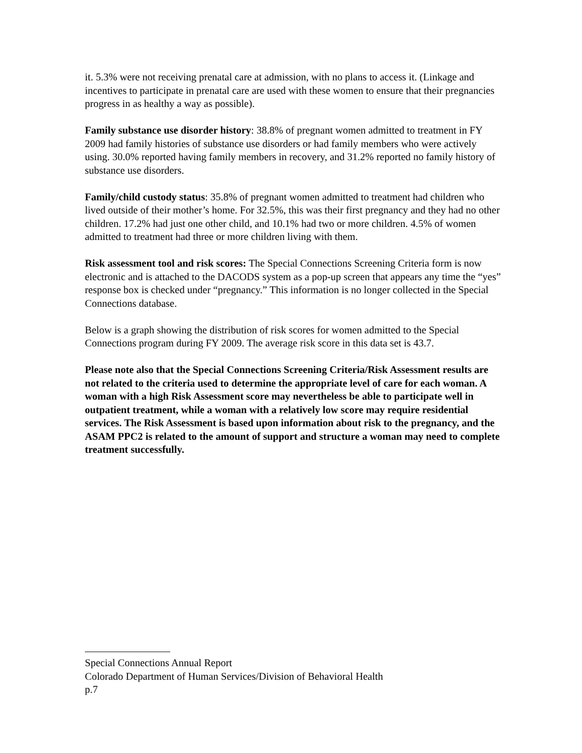it. 5.3% were not receiving prenatal care at admission, with no plans to access it. (Linkage and incentives to participate in prenatal care are used with these women to ensure that their pregnancies progress in as healthy a way as possible).
Family substance use disorder history: 38.8% of pregnant women admitted to treatment in FY 2009 had family histories of substance use disorders or had family members who were actively using. 30.0% reported having family members in recovery, and 31.2% reported no family history of substance use disorders.
Family/child custody status: 35.8% of pregnant women admitted to treatment had children who lived outside of their mother’s home. For 32.5%, this was their first pregnancy and they had no other children. 17.2% had just one other child, and 10.1% had two or more children. 4.5% of women admitted to treatment had three or more children living with them.
Risk assessment tool and risk scores: The Special Connections Screening Criteria form is now electronic and is attached to the DACODS system as a pop-up screen that appears any time the “yes” response box is checked under “pregnancy.” This information is no longer collected in the Special Connections database.
Below is a graph showing the distribution of risk scores for women admitted to the Special Connections program during FY 2009. The average risk score in this data set is 43.7.
Please note also that the Special Connections Screening Criteria/Risk Assessment results are not related to the criteria used to determine the appropriate level of care for each woman. A woman with a high Risk Assessment score may nevertheless be able to participate well in outpatient treatment, while a woman with a relatively low score may require residential services. The Risk Assessment is based upon information about risk to the pregnancy, and the ASAM PPC2 is related to the amount of support and structure a woman may need to complete treatment successfully.
Special Connections Annual Report
Colorado Department of Human Services/Division of Behavioral Health
p.7